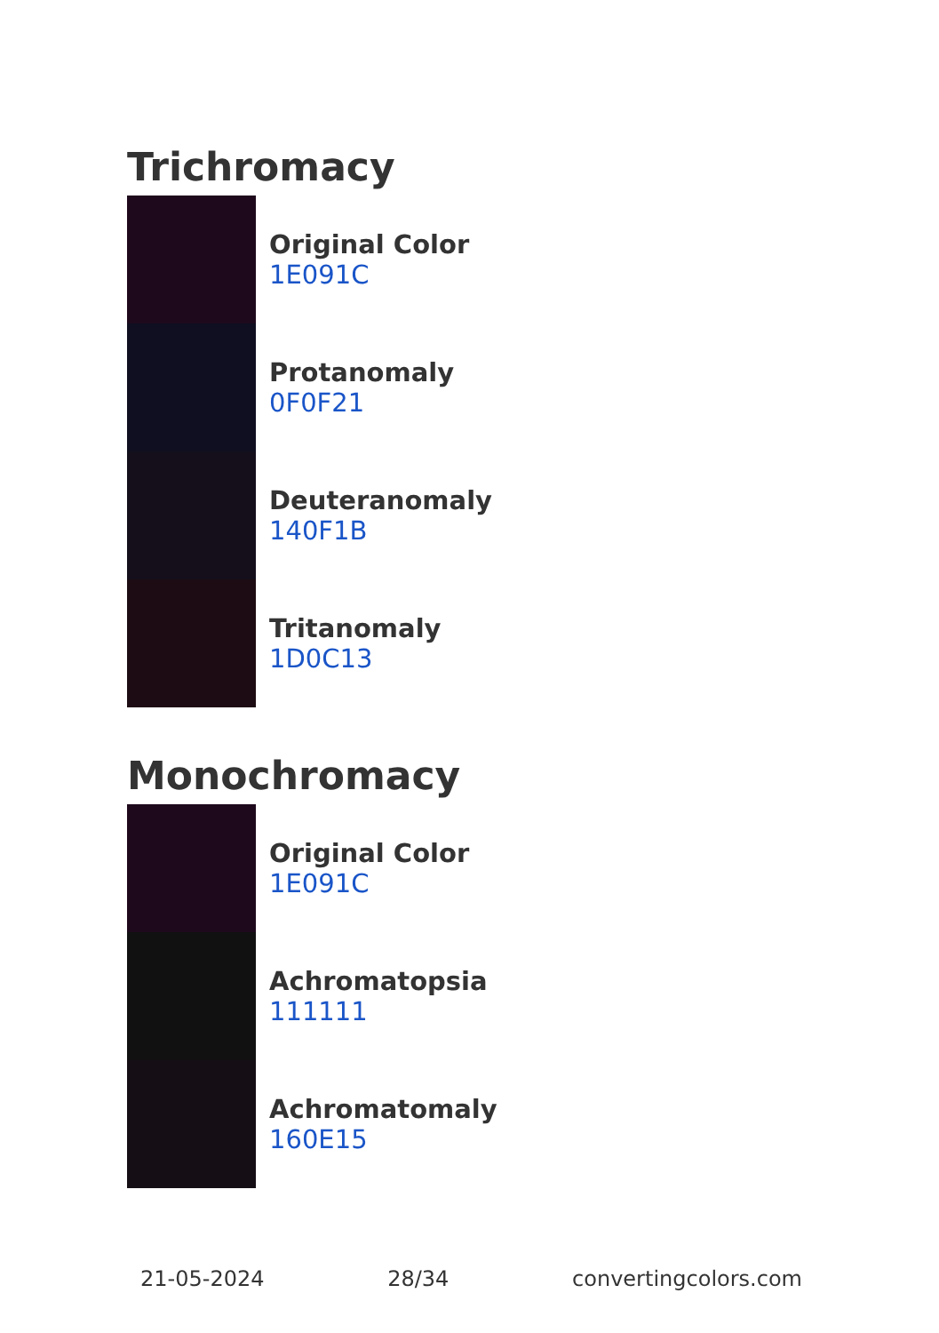Trichromacy
Original Color
1E091C
Protanomaly
0F0F21
Deuteranomaly
140F1B
Tritanomaly
1D0C13
Monochromacy
Original Color
1E091C
Achromatopsia
111111
Achromatomaly
160E15
21-05-2024 28/34 convertingcolors.com